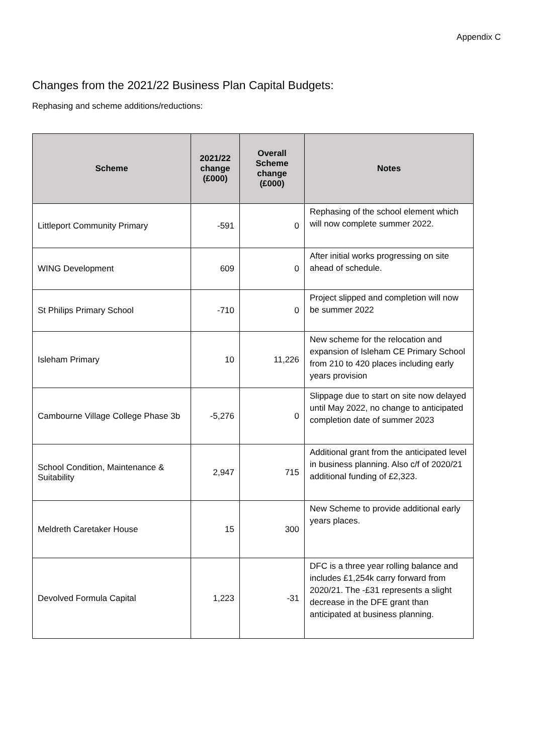Appendix C
Changes from the 2021/22 Business Plan Capital Budgets:
Rephasing and scheme additions/reductions:
| Scheme | 2021/22 change (£000) | Overall Scheme change (£000) | Notes |
| --- | --- | --- | --- |
| Littleport Community Primary | -591 | 0 | Rephasing of the school element which will now complete summer 2022. |
| WING Development | 609 | 0 | After initial works progressing on site ahead of schedule. |
| St Philips Primary School | -710 | 0 | Project slipped and completion will now be summer 2022 |
| Isleham Primary | 10 | 11,226 | New scheme for the relocation and expansion of Isleham CE Primary School from 210 to 420 places including early years provision |
| Cambourne Village College Phase 3b | -5,276 | 0 | Slippage due to start on site now delayed until May 2022, no change to anticipated completion date of summer 2023 |
| School Condition, Maintenance & Suitability | 2,947 | 715 | Additional grant from the anticipated level in business planning. Also c/f of 2020/21 additional funding of £2,323. |
| Meldreth Caretaker House | 15 | 300 | New Scheme to provide additional early years places. |
| Devolved Formula Capital | 1,223 | -31 | DFC is a three year rolling balance and includes £1,254k carry forward from 2020/21. The -£31 represents a slight decrease in the DFE grant than anticipated at business planning. |